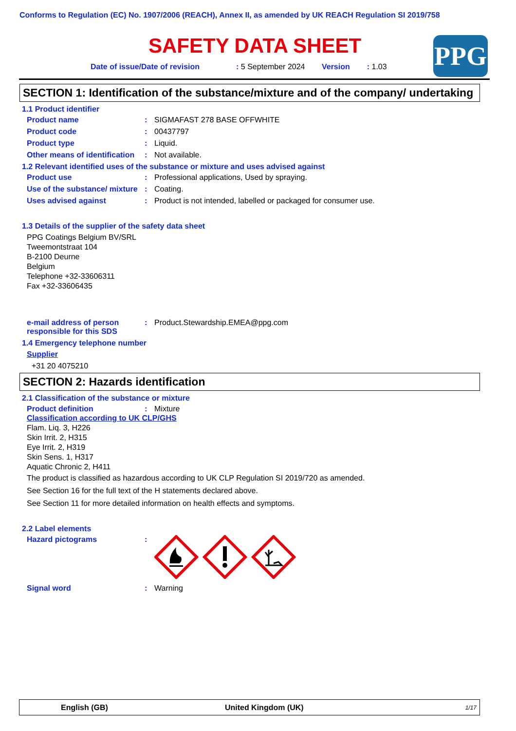Conforms to Regulation (EC) No. 1907/2006 (REACH), Annex II, as amended by UK REACH Regulation SI 2019/758
SAFETY DATA SHEET
Date of issue/Date of revision: 5 September 2024 Version: 1.03
PPG
SECTION 1: Identification of the substance/mixture and of the company/ undertaking
1.1 Product identifier
Product name : SIGMAFAST 278 BASE OFFWHITE
Product code : 00437797
Product type : Liquid.
Other means of identification
: Not available.
1.2 Relevant identified uses of the substance or mixture and uses advised against
Product use : Professional applications, Used by spraying.
Use of the substance/ mixture
: Coating.
Uses advised against : Product is not intended, labelled or packaged for consumer use.
1.3 Details of the supplier of the safety data sheet
PPG Coatings Belgium BV/SRL
Tweemontstraat 104
B-2100 Deurne
Belgium
Telephone +32-33606311
Fax +32-33606435
e-mail address of person responsible for this SDS
: Product.Stewardship.EMEA@ppg.com
1.4 Emergency telephone number
Supplier
+31 20 4075210
SECTION 2: Hazards identification
2.1 Classification of the substance or mixture
Product definition : Mixture
Classification according to UK CLP/GHS
Flam. Liq. 3, H226
Skin Irrit. 2, H315
Eye Irrit. 2, H319
Skin Sens. 1, H317
Aquatic Chronic 2, H411
The product is classified as hazardous according to UK CLP Regulation SI 2019/720 as amended.
See Section 16 for the full text of the H statements declared above.
See Section 11 for more detailed information on health effects and symptoms.
2.2 Label elements
Hazard pictograms :
Signal word : Warning
English (GB) United Kingdom (UK) 1/17